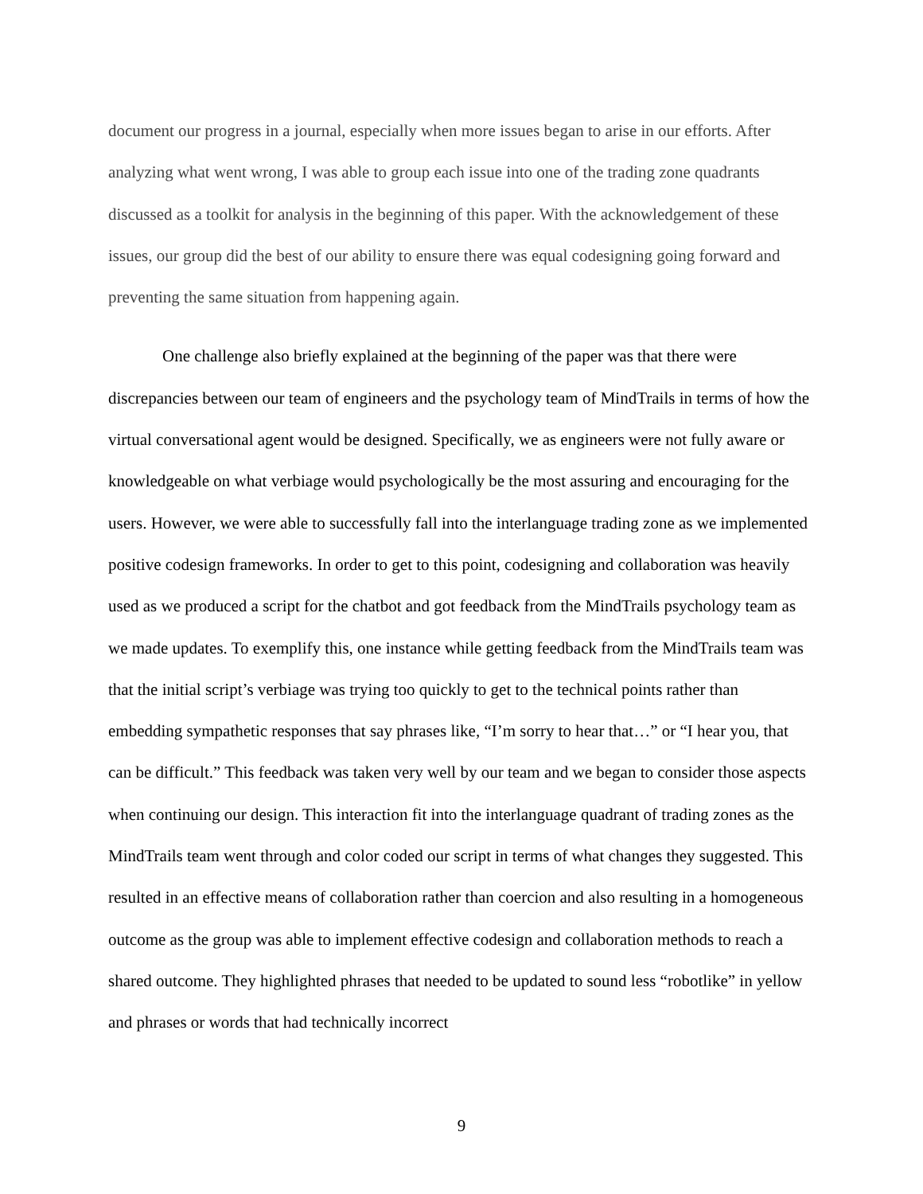document our progress in a journal, especially when more issues began to arise in our efforts. After analyzing what went wrong, I was able to group each issue into one of the trading zone quadrants discussed as a toolkit for analysis in the beginning of this paper. With the acknowledgement of these issues, our group did the best of our ability to ensure there was equal codesigning going forward and preventing the same situation from happening again.
One challenge also briefly explained at the beginning of the paper was that there were discrepancies between our team of engineers and the psychology team of MindTrails in terms of how the virtual conversational agent would be designed. Specifically, we as engineers were not fully aware or knowledgeable on what verbiage would psychologically be the most assuring and encouraging for the users. However, we were able to successfully fall into the interlanguage trading zone as we implemented positive codesign frameworks. In order to get to this point, codesigning and collaboration was heavily used as we produced a script for the chatbot and got feedback from the MindTrails psychology team as we made updates. To exemplify this, one instance while getting feedback from the MindTrails team was that the initial script’s verbiage was trying too quickly to get to the technical points rather than embedding sympathetic responses that say phrases like, “I’m sorry to hear that…” or “I hear you, that can be difficult.” This feedback was taken very well by our team and we began to consider those aspects when continuing our design. This interaction fit into the interlanguage quadrant of trading zones as the MindTrails team went through and color coded our script in terms of what changes they suggested. This resulted in an effective means of collaboration rather than coercion and also resulting in a homogeneous outcome as the group was able to implement effective codesign and collaboration methods to reach a shared outcome. They highlighted phrases that needed to be updated to sound less “robotlike” in yellow and phrases or words that had technically incorrect
9